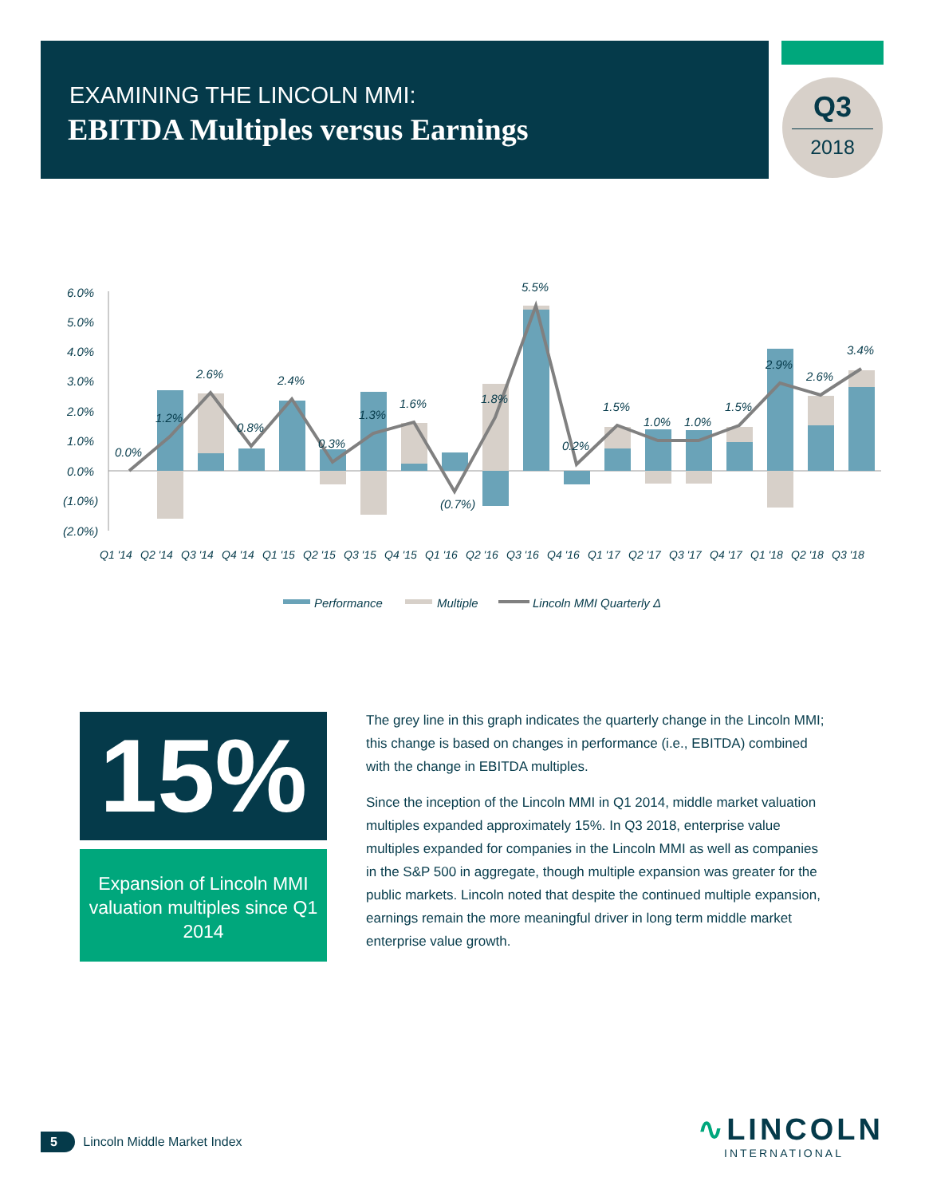EXAMINING THE LINCOLN MMI:
EBITDA Multiples versus Earnings
Q3
2018
6.0%
5.0%
4.0%
3.0%
2.0%
1.0%
0.0%
(1.0%)
(2.0%)
0.0%
1.2%
2.6%
0.8%
2.4%
0.3%
1.3%
1.6%
(0.7%)
1.8%
5.5%
0.2%
1.5%
1.0%
1.0%
1.5%
2.9%
2.6%
3.4%
Q1 '14
Q2 '14
Q3 '14
Q4 '14
Q1 '15
Q2 '15
Q3 '15
Q4 '15
Q1 '16
Q2 '16
Q3 '16
Q4 '16
Q1 '17
Q2 '17
Q3 '17
Q4 '17
Q1 '18
Q2 '18
Q3 '18
Performance
Multiple
Lincoln MMI Quarterly Δ
15%
Expansion of Lincoln MMI valuation multiples since Q1 2014
The grey line in this graph indicates the quarterly change in the Lincoln MMI; this change is based on changes in performance (i.e., EBITDA) combined with the change in EBITDA multiples.
Since the inception of the Lincoln MMI in Q1 2014, middle market valuation multiples expanded approximately 15%. In Q3 2018, enterprise value multiples expanded for companies in the Lincoln MMI as well as companies in the S&P 500 in aggregate, though multiple expansion was greater for the public markets. Lincoln noted that despite the continued multiple expansion, earnings remain the more meaningful driver in long term middle market enterprise value growth.
5 Lincoln Middle Market Index
∿LINCOLN
INTERNATIONAL